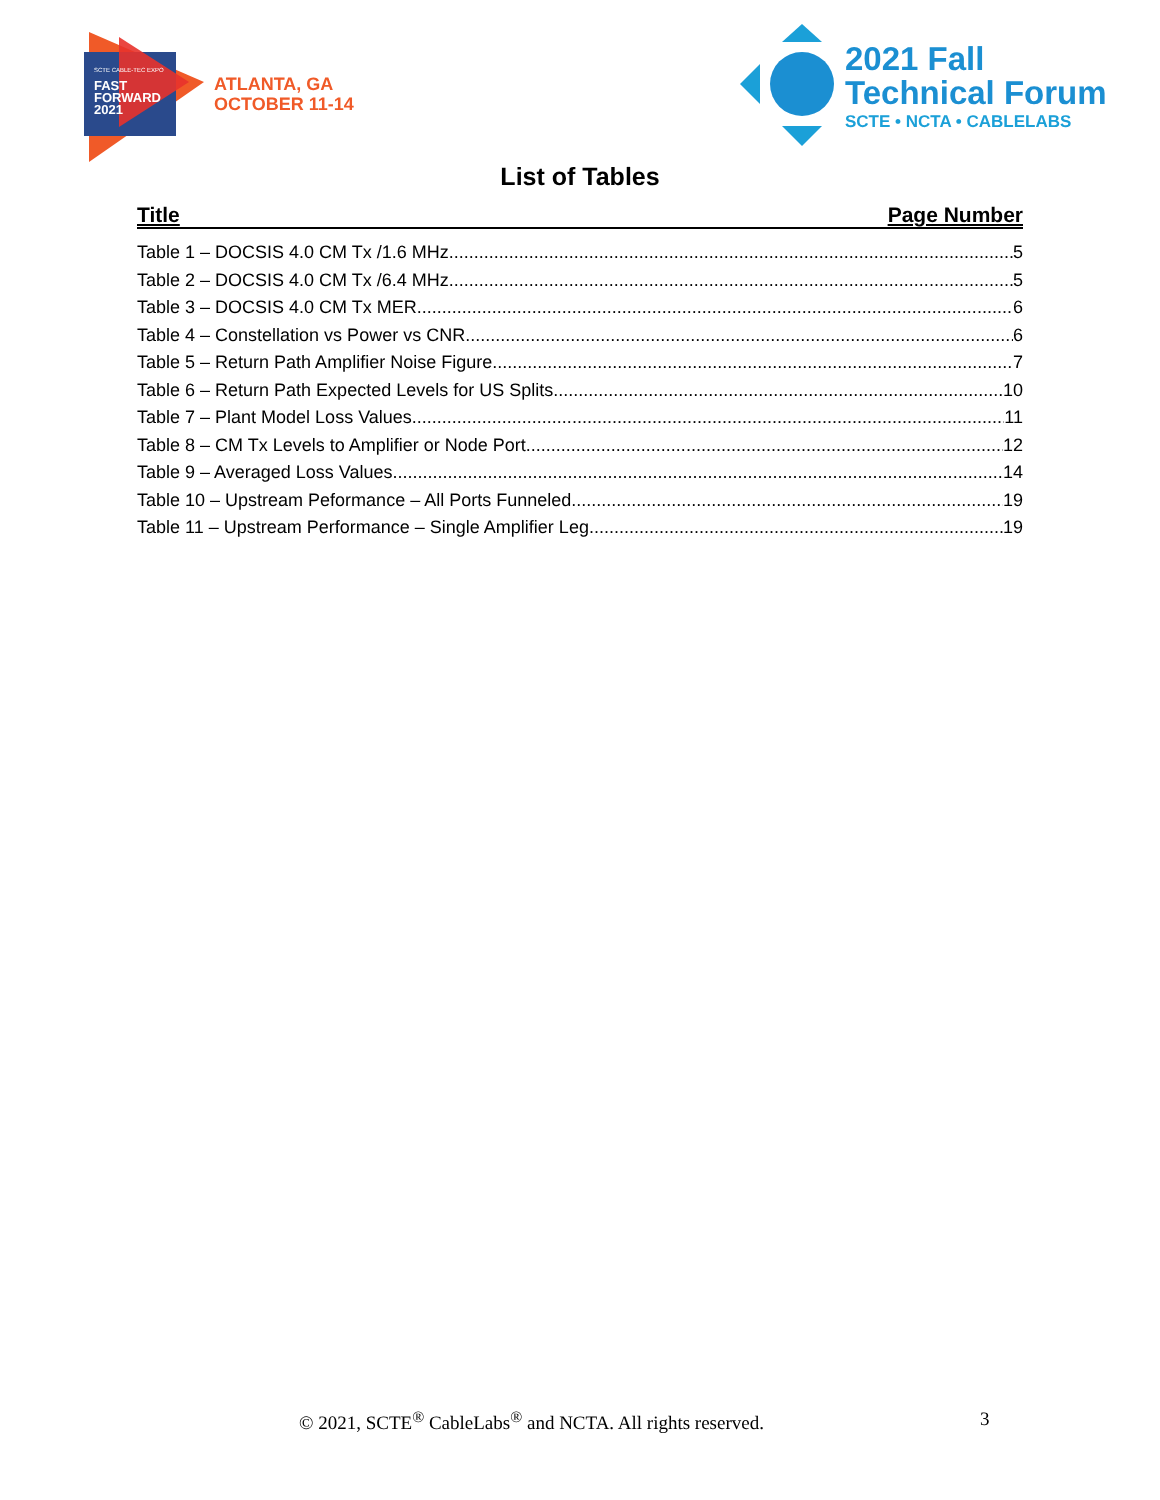SCTE CABLE-TEC EXPO
FAST
FORWARD
2021
ATLANTA, GA
OCTOBER 11-14
2021 Fall
Technical Forum
SCTE • NCTA • CABLELABS
List of Tables
Title Page Number
Table 1 – DOCSIS 4.0 CM Tx /1.6 MHz 5
Table 2 – DOCSIS 4.0 CM Tx /6.4 MHz 5
Table 3 – DOCSIS 4.0 CM Tx MER 6
Table 4 – Constellation vs Power vs CNR 6
Table 5 – Return Path Amplifier Noise Figure 7
Table 6 – Return Path Expected Levels for US Splits 10
Table 7 – Plant Model Loss Values 11
Table 8 – CM Tx Levels to Amplifier or Node Port 12
Table 9 – Averaged Loss Values 14
Table 10 – Upstream Peformance – All Ports Funneled 19
Table 11 – Upstream Performance – Single Amplifier Leg 19
© 2021, SCTE<sup>®</sup> CableLabs<sup>®</sup> and NCTA. All rights reserved. 3